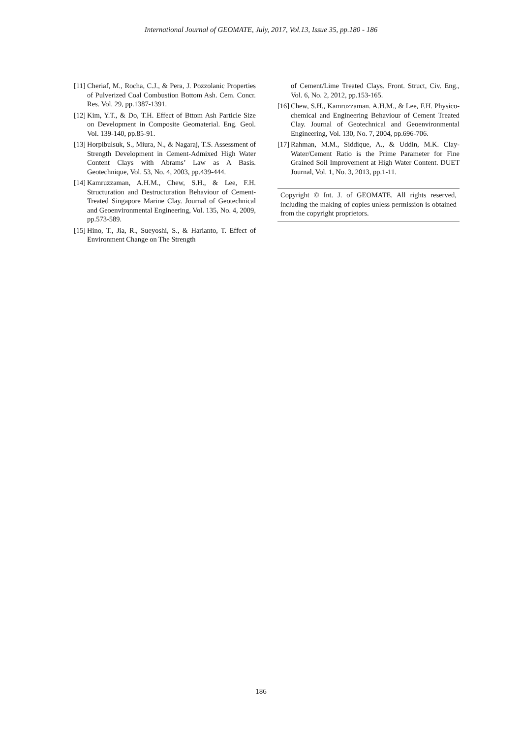International Journal of GEOMATE, July, 2017, Vol.13, Issue 35, pp.180 - 186
[11] Cheriaf, M., Rocha, C.J., & Pera, J. Pozzolanic Properties of Pulverized Coal Combustion Bottom Ash. Cem. Concr. Res. Vol. 29, pp.1387-1391.
[12] Kim, Y.T., & Do, T.H. Effect of Bttom Ash Particle Size on Development in Composite Geomaterial. Eng. Geol. Vol. 139-140, pp.85-91.
[13] Horpibulsuk, S., Miura, N., & Nagaraj, T.S. Assessment of Strength Development in Cement-Admixed High Water Content Clays with Abrams’ Law as A Basis. Geotechnique, Vol. 53, No. 4, 2003, pp.439-444.
[14] Kamruzzaman, A.H.M., Chew, S.H., & Lee, F.H. Structuration and Destructuration Behaviour of Cement-Treated Singapore Marine Clay. Journal of Geotechnical and Geoenvironmental Engineering, Vol. 135, No. 4, 2009, pp.573-589.
[15] Hino, T., Jia, R., Sueyoshi, S., & Harianto, T. Effect of Environment Change on The Strength
of Cement/Lime Treated Clays. Front. Struct, Civ. Eng., Vol. 6, No. 2, 2012, pp.153-165.
[16] Chew, S.H., Kamruzzaman. A.H.M., & Lee, F.H. Physico-chemical and Engineering Behaviour of Cement Treated Clay. Journal of Geotechnical and Geoenvironmental Engineering, Vol. 130, No. 7, 2004, pp.696-706.
[17] Rahman, M.M., Siddique, A., & Uddin, M.K. Clay-Water/Cement Ratio is the Prime Parameter for Fine Grained Soil Improvement at High Water Content. DUET Journal, Vol. 1, No. 3, 2013, pp.1-11.
Copyright © Int. J. of GEOMATE. All rights reserved, including the making of copies unless permission is obtained from the copyright proprietors.
186